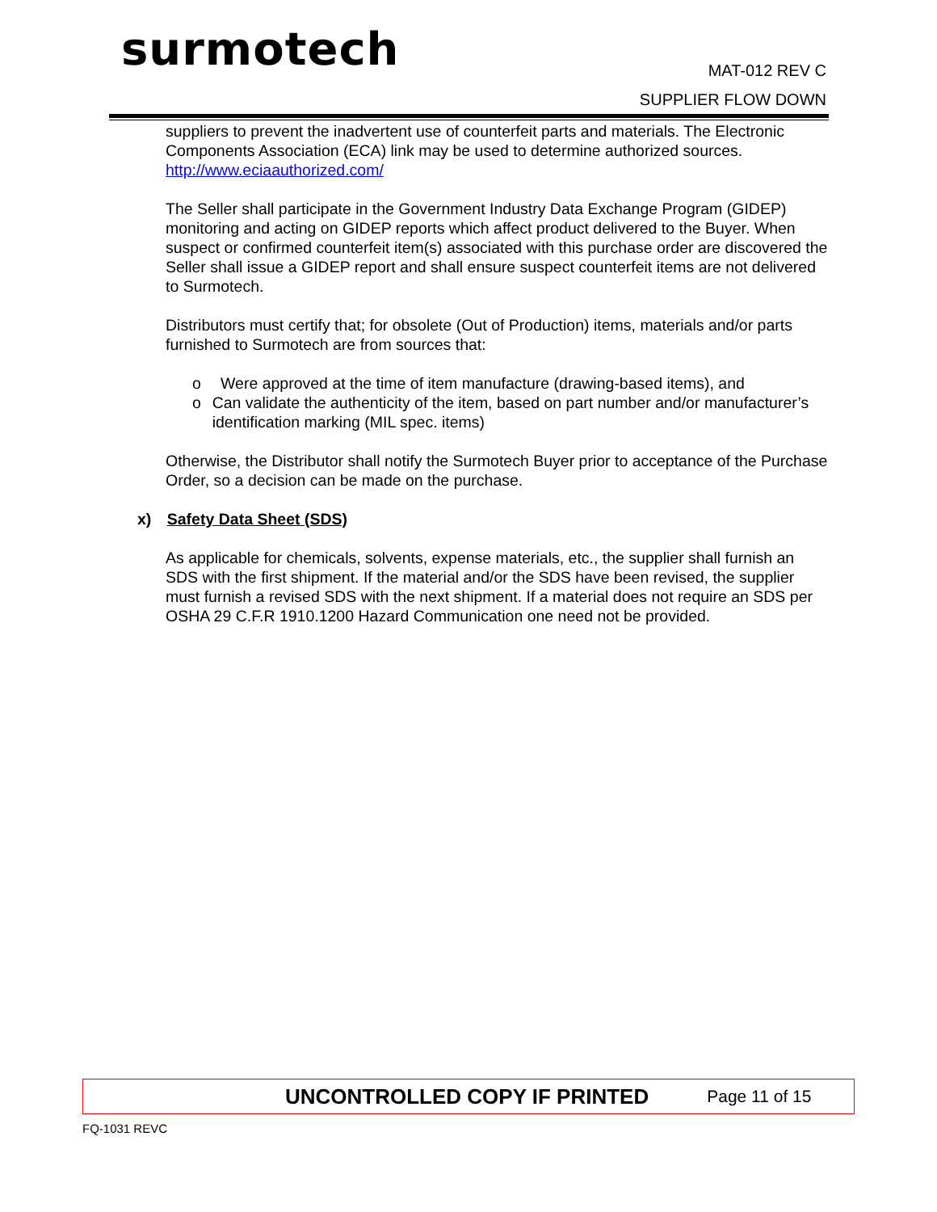surmotech MAT-012 REV C
SUPPLIER FLOW DOWN
suppliers to prevent the inadvertent use of counterfeit parts and materials. The Electronic Components Association (ECA) link may be used to determine authorized sources. http://www.eciaauthorized.com/
The Seller shall participate in the Government Industry Data Exchange Program (GIDEP) monitoring and acting on GIDEP reports which affect product delivered to the Buyer. When suspect or confirmed counterfeit item(s) associated with this purchase order are discovered the Seller shall issue a GIDEP report and shall ensure suspect counterfeit items are not delivered to Surmotech.
Distributors must certify that; for obsolete (Out of Production) items, materials and/or parts furnished to Surmotech are from sources that:
o Were approved at the time of item manufacture (drawing-based items), and
o Can validate the authenticity of the item, based on part number and/or manufacturer’s identification marking (MIL spec. items)
Otherwise, the Distributor shall notify the Surmotech Buyer prior to acceptance of the Purchase Order, so a decision can be made on the purchase.
x) Safety Data Sheet (SDS)
As applicable for chemicals, solvents, expense materials, etc., the supplier shall furnish an SDS with the first shipment. If the material and/or the SDS have been revised, the supplier must furnish a revised SDS with the next shipment. If a material does not require an SDS per OSHA 29 C.F.R 1910.1200 Hazard Communication one need not be provided.
UNCONTROLLED COPY IF PRINTED Page 11 of 15
FQ-1031 REVC